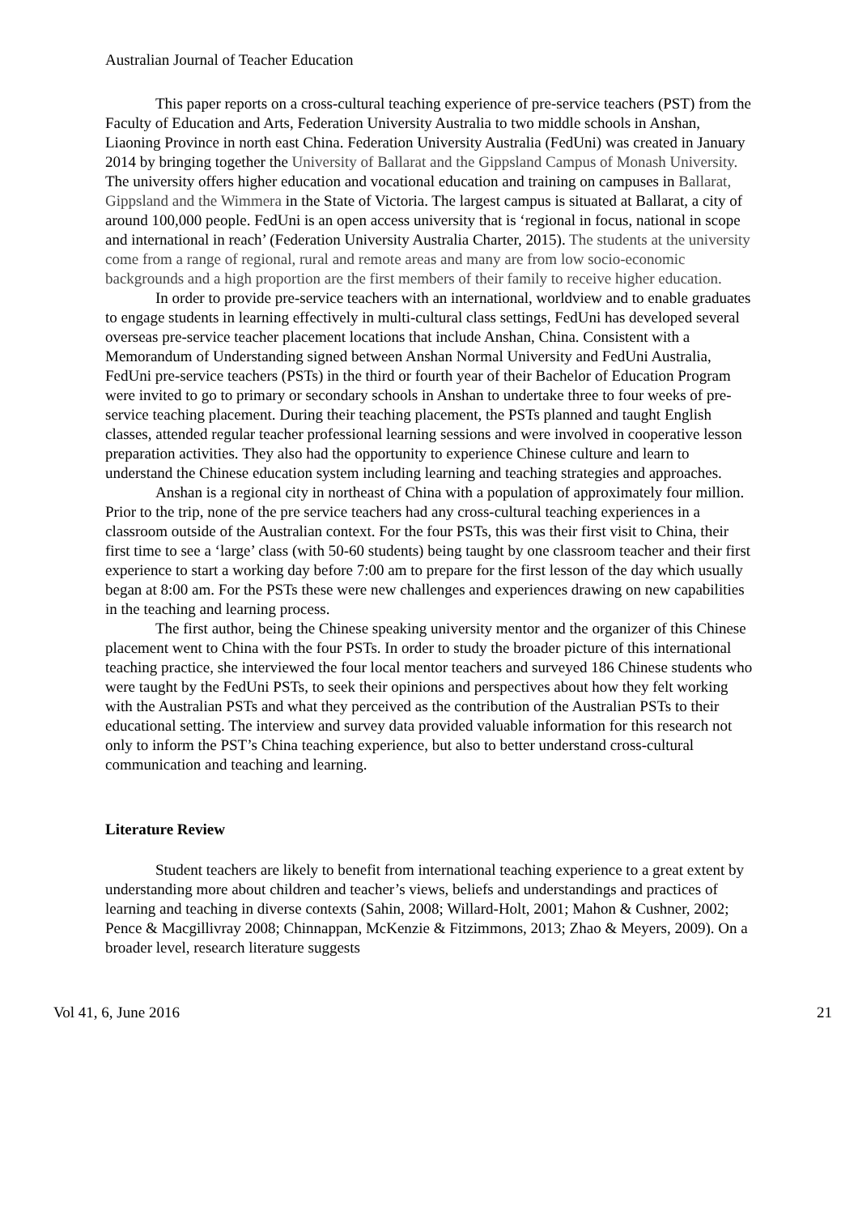Australian Journal of Teacher Education
This paper reports on a cross-cultural teaching experience of pre-service teachers (PST) from the Faculty of Education and Arts, Federation University Australia to two middle schools in Anshan, Liaoning Province in north east China. Federation University Australia (FedUni) was created in January 2014 by bringing together the University of Ballarat and the Gippsland Campus of Monash University. The university offers higher education and vocational education and training on campuses in Ballarat, Gippsland and the Wimmera in the State of Victoria. The largest campus is situated at Ballarat, a city of around 100,000 people. FedUni is an open access university that is ‘regional in focus, national in scope and international in reach’ (Federation University Australia Charter, 2015). The students at the university come from a range of regional, rural and remote areas and many are from low socio-economic backgrounds and a high proportion are the first members of their family to receive higher education.
In order to provide pre-service teachers with an international, worldview and to enable graduates to engage students in learning effectively in multi-cultural class settings, FedUni has developed several overseas pre-service teacher placement locations that include Anshan, China. Consistent with a Memorandum of Understanding signed between Anshan Normal University and FedUni Australia, FedUni pre-service teachers (PSTs) in the third or fourth year of their Bachelor of Education Program were invited to go to primary or secondary schools in Anshan to undertake three to four weeks of pre-service teaching placement. During their teaching placement, the PSTs planned and taught English classes, attended regular teacher professional learning sessions and were involved in cooperative lesson preparation activities. They also had the opportunity to experience Chinese culture and learn to understand the Chinese education system including learning and teaching strategies and approaches.
Anshan is a regional city in northeast of China with a population of approximately four million. Prior to the trip, none of the pre service teachers had any cross-cultural teaching experiences in a classroom outside of the Australian context. For the four PSTs, this was their first visit to China, their first time to see a ‘large’ class (with 50-60 students) being taught by one classroom teacher and their first experience to start a working day before 7:00 am to prepare for the first lesson of the day which usually began at 8:00 am. For the PSTs these were new challenges and experiences drawing on new capabilities in the teaching and learning process.
The first author, being the Chinese speaking university mentor and the organizer of this Chinese placement went to China with the four PSTs. In order to study the broader picture of this international teaching practice, she interviewed the four local mentor teachers and surveyed 186 Chinese students who were taught by the FedUni PSTs, to seek their opinions and perspectives about how they felt working with the Australian PSTs and what they perceived as the contribution of the Australian PSTs to their educational setting. The interview and survey data provided valuable information for this research not only to inform the PST’s China teaching experience, but also to better understand cross-cultural communication and teaching and learning.
Literature Review
Student teachers are likely to benefit from international teaching experience to a great extent by understanding more about children and teacher’s views, beliefs and understandings and practices of learning and teaching in diverse contexts (Sahin, 2008; Willard-Holt, 2001; Mahon & Cushner, 2002; Pence & Macgillivray 2008; Chinnappan, McKenzie & Fitzimmons, 2013; Zhao & Meyers, 2009). On a broader level, research literature suggests
Vol 41, 6, June 2016 21